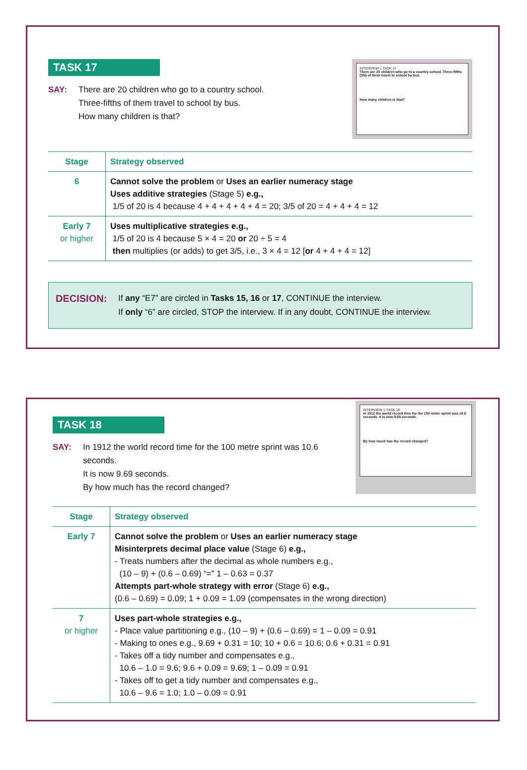TASK 17
SAY: There are 20 children who go to a country school.
Three-fifths of them travel to school by bus.
How many children is that?
INTERVIEW 1 TASK 17
There are 20 children who go to a country school. Three-fifths (3/5) of them travel to school by bus.
How many children is that?
| Stage | Strategy observed |
| --- | --- |
| 6 | Cannot solve the problem or Uses an earlier numeracy stage Uses additive strategies (Stage 5) e.g., 1/5 of 20 is 4 because 4 + 4 + 4 + 4 + 4 = 20; 3/5 of 20 = 4 + 4 + 4 = 12 |
| Early 7 or higher | Uses multiplicative strategies e.g., 1/5 of 20 is 4 because 5 × 4 = 20 or 20 ÷ 5 = 4 then multiplies (or adds) to get 3/5, i.e., 3 × 4 = 12 [ or 4 + 4 + 4 = 12] |
DECISION:
If any “E7” are circled in Tasks 15, 16 or 17, CONTINUE the interview.
If only “6” are circled, STOP the interview. If in any doubt, CONTINUE the interview.
TASK 18
SAY: In 1912 the world record time for the 100 metre sprint was 10.6 seconds.
It is now 9.69 seconds.
By how much has the record changed?
INTERVIEW 1 TASK 18
In 1912 the world record time for the 100 metre sprint was 10.6 seconds. It is now 9.69 seconds.
By how much has the record changed?
| Stage | Strategy observed |
| --- | --- |
| Early 7 | Cannot solve the problem or Uses an earlier numeracy stage Misinterprets decimal place value (Stage 6) e.g., - Treats numbers after the decimal as whole numbers e.g., (10 – 9) + (0.6 – 0.69) “=” 1 – 0.63 = 0.37 Attempts part-whole strategy with error (Stage 6) e.g., (0.6 – 0.69) = 0.09; 1 + 0.09 = 1.09 (compensates in the wrong direction) |
| 7 or higher | Uses part-whole strategies e.g., - Place value partitioning e.g., (10 – 9) + (0.6 – 0.69) = 1 – 0.09 = 0.91 - Making to ones e.g., 9.69 + 0.31 = 10; 10 + 0.6 = 10.6; 0.6 + 0.31 = 0.91 - Takes off a tidy number and compensates e.g., 10.6 – 1.0 = 9.6; 9.6 + 0.09 = 9.69; 1 – 0.09 = 0.91 - Takes off to get a tidy number and compensates e.g., 10.6 – 9.6 = 1.0; 1.0 – 0.09 = 0.91 |